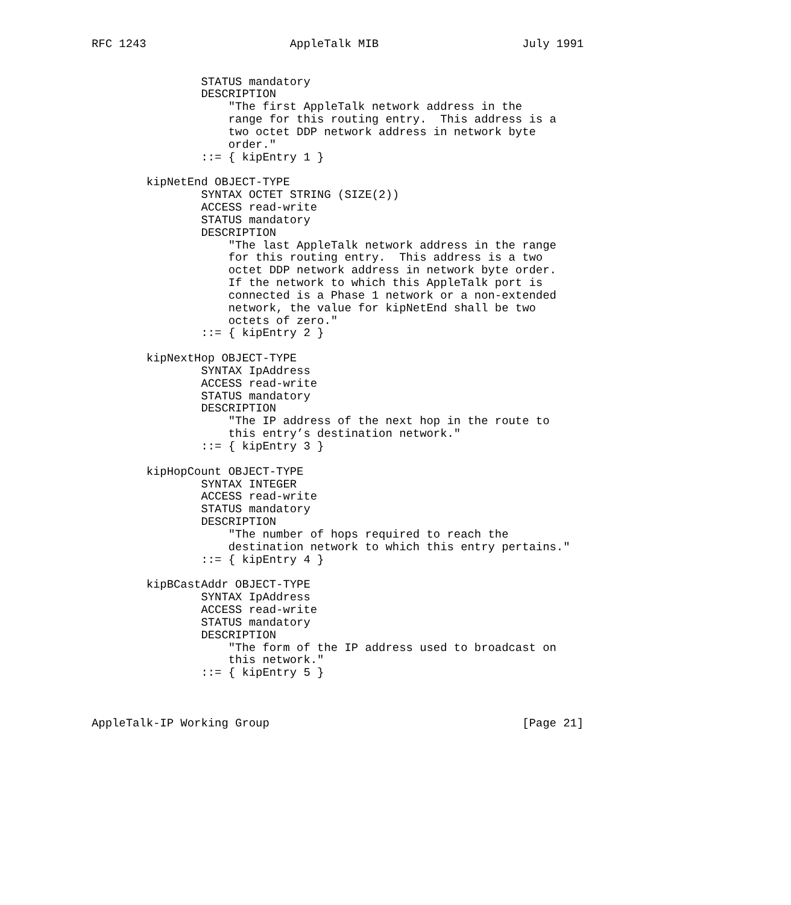RFC 1243                     AppleTalk MIB                     July 1991


                STATUS mandatory
                DESCRIPTION
                    "The first AppleTalk network address in the
                    range for this routing entry.  This address is a
                    two octet DDP network address in network byte
                    order."
                ::= { kipEntry 1 }

        kipNetEnd OBJECT-TYPE
                SYNTAX OCTET STRING (SIZE(2))
                ACCESS read-write
                STATUS mandatory
                DESCRIPTION
                    "The last AppleTalk network address in the range
                    for this routing entry.  This address is a two
                    octet DDP network address in network byte order.
                    If the network to which this AppleTalk port is
                    connected is a Phase 1 network or a non-extended
                    network, the value for kipNetEnd shall be two
                    octets of zero."
                ::= { kipEntry 2 }

        kipNextHop OBJECT-TYPE
                SYNTAX IpAddress
                ACCESS read-write
                STATUS mandatory
                DESCRIPTION
                    "The IP address of the next hop in the route to
                    this entry’s destination network."
                ::= { kipEntry 3 }

        kipHopCount OBJECT-TYPE
                SYNTAX INTEGER
                ACCESS read-write
                STATUS mandatory
                DESCRIPTION
                    "The number of hops required to reach the
                    destination network to which this entry pertains."
                ::= { kipEntry 4 }

        kipBCastAddr OBJECT-TYPE
                SYNTAX IpAddress
                ACCESS read-write
                STATUS mandatory
                DESCRIPTION
                    "The form of the IP address used to broadcast on
                    this network."
                ::= { kipEntry 5 }



AppleTalk-IP Working Group                                     [Page 21]